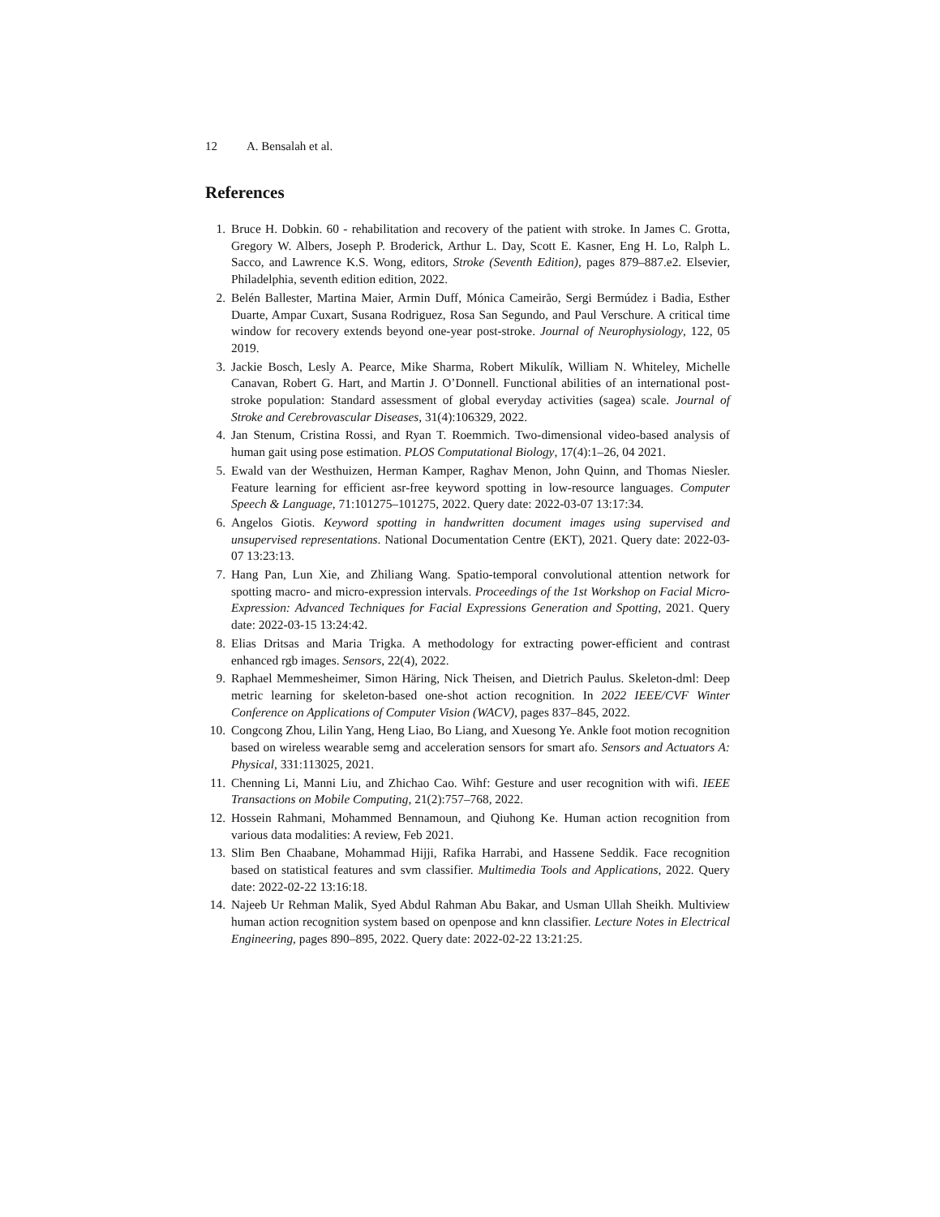12 A. Bensalah et al.
References
1. Bruce H. Dobkin. 60 - rehabilitation and recovery of the patient with stroke. In James C. Grotta, Gregory W. Albers, Joseph P. Broderick, Arthur L. Day, Scott E. Kasner, Eng H. Lo, Ralph L. Sacco, and Lawrence K.S. Wong, editors, Stroke (Seventh Edition), pages 879–887.e2. Elsevier, Philadelphia, seventh edition edition, 2022.
2. Belén Ballester, Martina Maier, Armin Duff, Mónica Cameirão, Sergi Bermúdez i Badia, Esther Duarte, Ampar Cuxart, Susana Rodriguez, Rosa San Segundo, and Paul Verschure. A critical time window for recovery extends beyond one-year post-stroke. Journal of Neurophysiology, 122, 05 2019.
3. Jackie Bosch, Lesly A. Pearce, Mike Sharma, Robert Mikulík, William N. Whiteley, Michelle Canavan, Robert G. Hart, and Martin J. O’Donnell. Functional abilities of an international post-stroke population: Standard assessment of global everyday activities (sagea) scale. Journal of Stroke and Cerebrovascular Diseases, 31(4):106329, 2022.
4. Jan Stenum, Cristina Rossi, and Ryan T. Roemmich. Two-dimensional video-based analysis of human gait using pose estimation. PLOS Computational Biology, 17(4):1–26, 04 2021.
5. Ewald van der Westhuizen, Herman Kamper, Raghav Menon, John Quinn, and Thomas Niesler. Feature learning for efficient asr-free keyword spotting in low-resource languages. Computer Speech & Language, 71:101275–101275, 2022. Query date: 2022-03-07 13:17:34.
6. Angelos Giotis. Keyword spotting in handwritten document images using supervised and unsupervised representations. National Documentation Centre (EKT), 2021. Query date: 2022-03-07 13:23:13.
7. Hang Pan, Lun Xie, and Zhiliang Wang. Spatio-temporal convolutional attention network for spotting macro- and micro-expression intervals. Proceedings of the 1st Workshop on Facial Micro-Expression: Advanced Techniques for Facial Expressions Generation and Spotting, 2021. Query date: 2022-03-15 13:24:42.
8. Elias Dritsas and Maria Trigka. A methodology for extracting power-efficient and contrast enhanced rgb images. Sensors, 22(4), 2022.
9. Raphael Memmesheimer, Simon Häring, Nick Theisen, and Dietrich Paulus. Skeleton-dml: Deep metric learning for skeleton-based one-shot action recognition. In 2022 IEEE/CVF Winter Conference on Applications of Computer Vision (WACV), pages 837–845, 2022.
10. Congcong Zhou, Lilin Yang, Heng Liao, Bo Liang, and Xuesong Ye. Ankle foot motion recognition based on wireless wearable semg and acceleration sensors for smart afo. Sensors and Actuators A: Physical, 331:113025, 2021.
11. Chenning Li, Manni Liu, and Zhichao Cao. Wihf: Gesture and user recognition with wifi. IEEE Transactions on Mobile Computing, 21(2):757–768, 2022.
12. Hossein Rahmani, Mohammed Bennamoun, and Qiuhong Ke. Human action recognition from various data modalities: A review, Feb 2021.
13. Slim Ben Chaabane, Mohammad Hijji, Rafika Harrabi, and Hassene Seddik. Face recognition based on statistical features and svm classifier. Multimedia Tools and Applications, 2022. Query date: 2022-02-22 13:16:18.
14. Najeeb Ur Rehman Malik, Syed Abdul Rahman Abu Bakar, and Usman Ullah Sheikh. Multiview human action recognition system based on openpose and knn classifier. Lecture Notes in Electrical Engineering, pages 890–895, 2022. Query date: 2022-02-22 13:21:25.